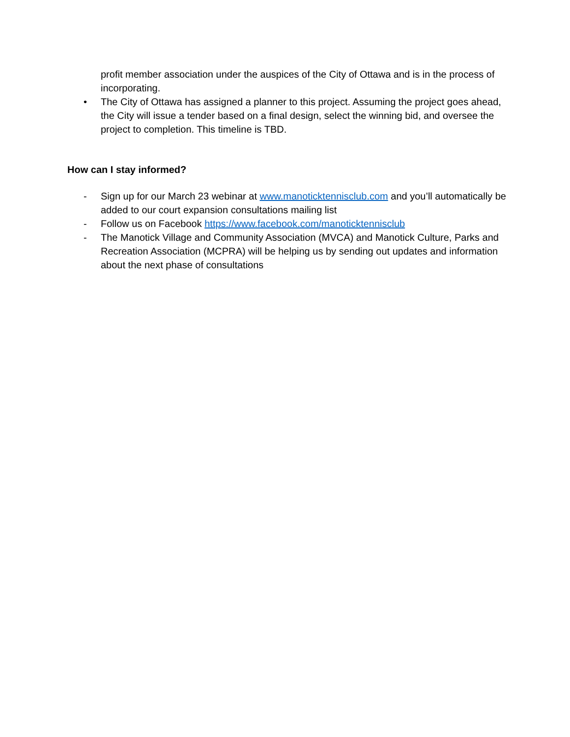profit member association under the auspices of the City of Ottawa and is in the process of incorporating.
• The City of Ottawa has assigned a planner to this project. Assuming the project goes ahead, the City will issue a tender based on a final design, select the winning bid, and oversee the project to completion. This timeline is TBD.
How can I stay informed?
- Sign up for our March 23 webinar at www.manoticktennisclub.com and you’ll automatically be added to our court expansion consultations mailing list
- Follow us on Facebook https://www.facebook.com/manoticktennisclub
- The Manotick Village and Community Association (MVCA) and Manotick Culture, Parks and Recreation Association (MCPRA) will be helping us by sending out updates and information about the next phase of consultations